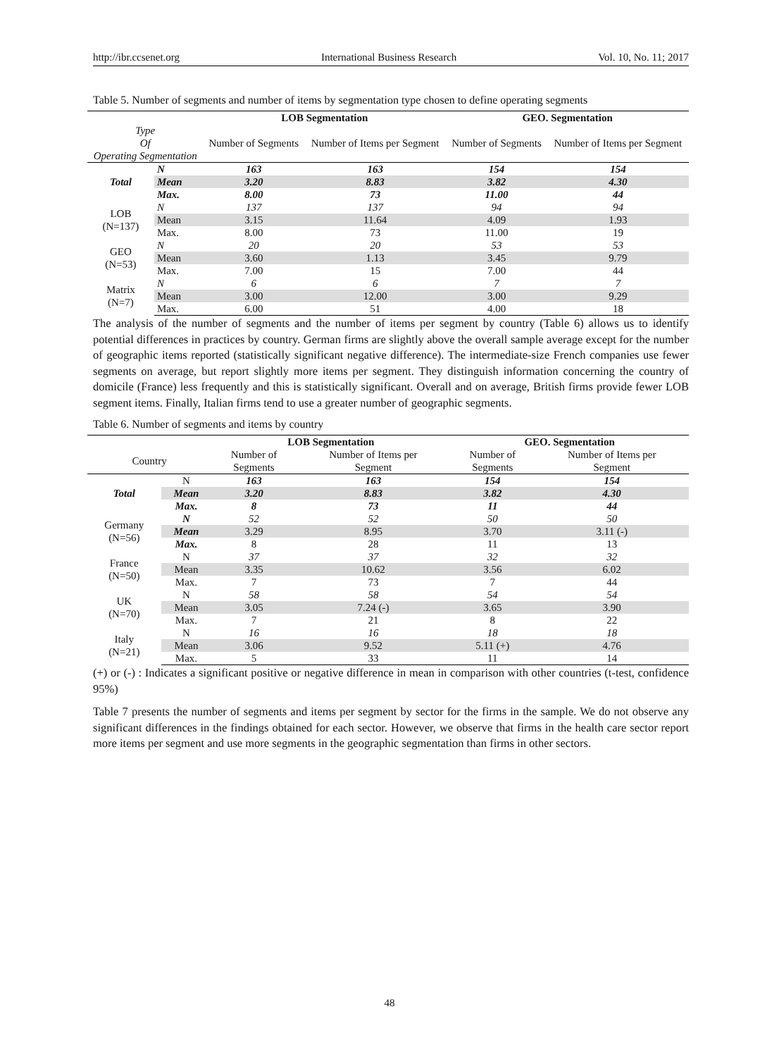http://ibr.ccsenet.org International Business Research Vol. 10, No. 11; 2017
Table 5. Number of segments and number of items by segmentation type chosen to define operating segments
| | | LOB Segmentation | | GEO. Segmentation | |
| --- | --- | --- | --- | --- | --- |
| Type Of Operating Segmentation | | Number of Segments | Number of Items per Segment | Number of Segments | Number of Items per Segment |
| Total | N | 163 | 163 | 154 | 154 |
| | Mean | 3.20 | 8.83 | 3.82 | 4.30 |
| | Max. | 8.00 | 73 | 11.00 | 44 |
| LOB (N=137) | N | 137 | 137 | 94 | 94 |
| | Mean | 3.15 | 11.64 | 4.09 | 1.93 |
| | Max. | 8.00 | 73 | 11.00 | 19 |
| GEO (N=53) | N | 20 | 20 | 53 | 53 |
| | Mean | 3.60 | 1.13 | 3.45 | 9.79 |
| | Max. | 7.00 | 15 | 7.00 | 44 |
| Matrix (N=7) | N | 6 | 6 | 7 | 7 |
| | Mean | 3.00 | 12.00 | 3.00 | 9.29 |
| | Max. | 6.00 | 51 | 4.00 | 18 |
The analysis of the number of segments and the number of items per segment by country (Table 6) allows us to identify potential differences in practices by country. German firms are slightly above the overall sample average except for the number of geographic items reported (statistically significant negative difference). The intermediate-size French companies use fewer segments on average, but report slightly more items per segment. They distinguish information concerning the country of domicile (France) less frequently and this is statistically significant. Overall and on average, British firms provide fewer LOB segment items. Finally, Italian firms tend to use a greater number of geographic segments.
Table 6. Number of segments and items by country
| | | LOB Segmentation | | GEO. Segmentation | |
| --- | --- | --- | --- | --- | --- |
| Country | | Number of Segments | Number of Items per Segment | Number of Segments | Number of Items per Segment |
| Total | N | 163 | 163 | 154 | 154 |
| | Mean | 3.20 | 8.83 | 3.82 | 4.30 |
| | Max. | 8 | 73 | 11 | 44 |
| Germany (N=56) | N | 52 | 52 | 50 | 50 |
| | Mean | 3.29 | 8.95 | 3.70 | 3.11 (-) |
| | Max. | 8 | 28 | 11 | 13 |
| France (N=50) | N | 37 | 37 | 32 | 32 |
| | Mean | 3.35 | 10.62 | 3.56 | 6.02 |
| | Max. | 7 | 73 | 7 | 44 |
| UK (N=70) | N | 58 | 58 | 54 | 54 |
| | Mean | 3.05 | 7.24 (-) | 3.65 | 3.90 |
| | Max. | 7 | 21 | 8 | 22 |
| Italy (N=21) | N | 16 | 16 | 18 | 18 |
| | Mean | 3.06 | 9.52 | 5.11 (+) | 4.76 |
| | Max. | 5 | 33 | 11 | 14 |
(+) or (-) : Indicates a significant positive or negative difference in mean in comparison with other countries (t-test, confidence 95%)
Table 7 presents the number of segments and items per segment by sector for the firms in the sample. We do not observe any significant differences in the findings obtained for each sector. However, we observe that firms in the health care sector report more items per segment and use more segments in the geographic segmentation than firms in other sectors.
48